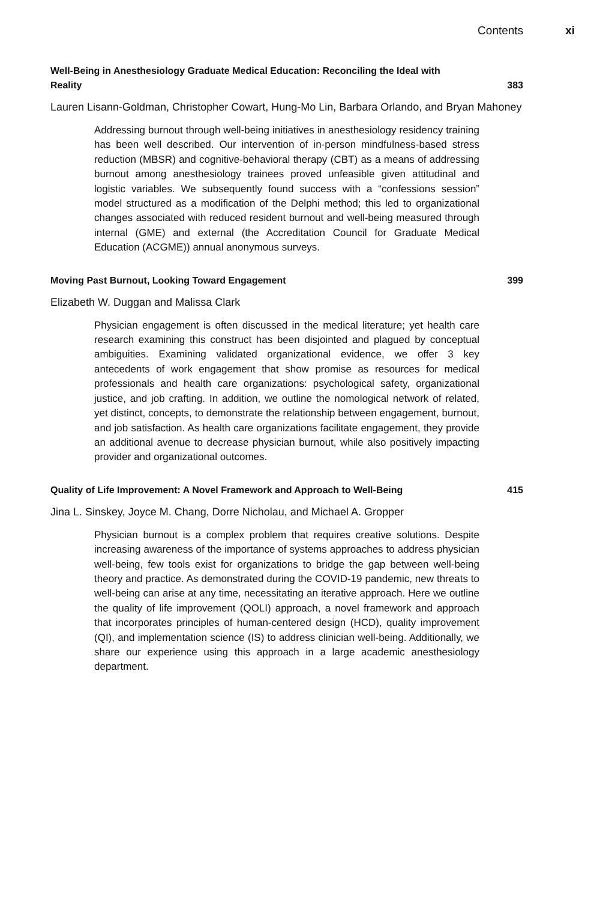Contents xi
Well-Being in Anesthesiology Graduate Medical Education: Reconciling the Ideal with Reality 383
Lauren Lisann-Goldman, Christopher Cowart, Hung-Mo Lin, Barbara Orlando, and Bryan Mahoney
Addressing burnout through well-being initiatives in anesthesiology residency training has been well described. Our intervention of in-person mindfulness-based stress reduction (MBSR) and cognitive-behavioral therapy (CBT) as a means of addressing burnout among anesthesiology trainees proved unfeasible given attitudinal and logistic variables. We subsequently found success with a “confessions session” model structured as a modification of the Delphi method; this led to organizational changes associated with reduced resident burnout and well-being measured through internal (GME) and external (the Accreditation Council for Graduate Medical Education (ACGME)) annual anonymous surveys.
Moving Past Burnout, Looking Toward Engagement 399
Elizabeth W. Duggan and Malissa Clark
Physician engagement is often discussed in the medical literature; yet health care research examining this construct has been disjointed and plagued by conceptual ambiguities. Examining validated organizational evidence, we offer 3 key antecedents of work engagement that show promise as resources for medical professionals and health care organizations: psychological safety, organizational justice, and job crafting. In addition, we outline the nomological network of related, yet distinct, concepts, to demonstrate the relationship between engagement, burnout, and job satisfaction. As health care organizations facilitate engagement, they provide an additional avenue to decrease physician burnout, while also positively impacting provider and organizational outcomes.
Quality of Life Improvement: A Novel Framework and Approach to Well-Being 415
Jina L. Sinskey, Joyce M. Chang, Dorre Nicholau, and Michael A. Gropper
Physician burnout is a complex problem that requires creative solutions. Despite increasing awareness of the importance of systems approaches to address physician well-being, few tools exist for organizations to bridge the gap between well-being theory and practice. As demonstrated during the COVID-19 pandemic, new threats to well-being can arise at any time, necessitating an iterative approach. Here we outline the quality of life improvement (QOLI) approach, a novel framework and approach that incorporates principles of human-centered design (HCD), quality improvement (QI), and implementation science (IS) to address clinician well-being. Additionally, we share our experience using this approach in a large academic anesthesiology department.